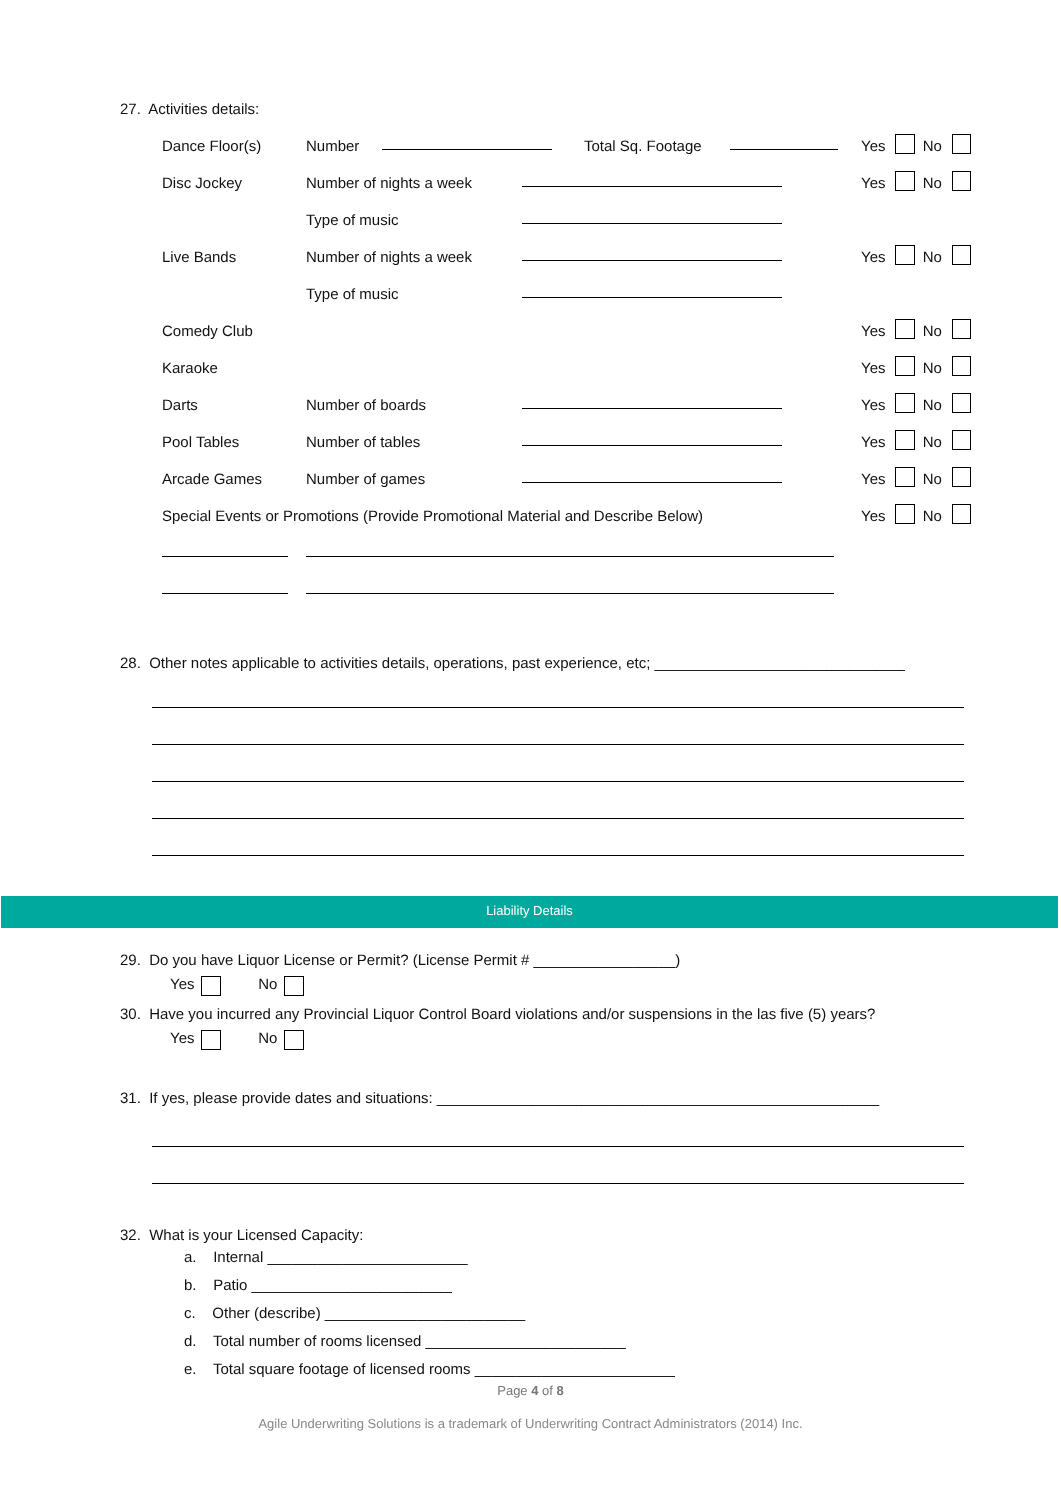27. Activities details:
Dance Floor(s) Number Total Sq. Footage Yes No
Disc Jockey Number of nights a week Yes No
Type of music
Live Bands Number of nights a week Yes No
Type of music
Comedy Club Yes No
Karaoke Yes No
Darts Number of boards Yes No
Pool Tables Number of tables Yes No
Arcade Games Number of games Yes No
Special Events or Promotions (Provide Promotional Material and Describe Below) Yes No
28. Other notes applicable to activities details, operations, past experience, etc; ______________________________
Liability Details
29. Do you have Liquor License or Permit? (License Permit # _________________)
Yes No
30. Have you incurred any Provincial Liquor Control Board violations and/or suspensions in the las five (5) years?
Yes No
31. If yes, please provide dates and situations: _____________________________________________________
32. What is your Licensed Capacity:
a. Internal ________________________
b. Patio ________________________
c. Other (describe) ________________________
d. Total number of rooms licensed ________________________
e. Total square footage of licensed rooms ________________________
Page 4 of 8
Agile Underwriting Solutions is a trademark of Underwriting Contract Administrators (2014) Inc.